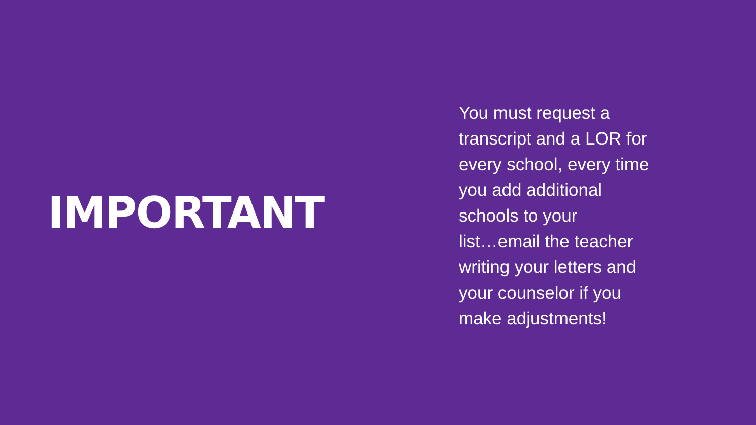IMPORTANT
You must request a
transcript and a LOR for
every school, every time
you add additional
schools to your
list…email the teacher
writing your letters and
your counselor if you
make adjustments!